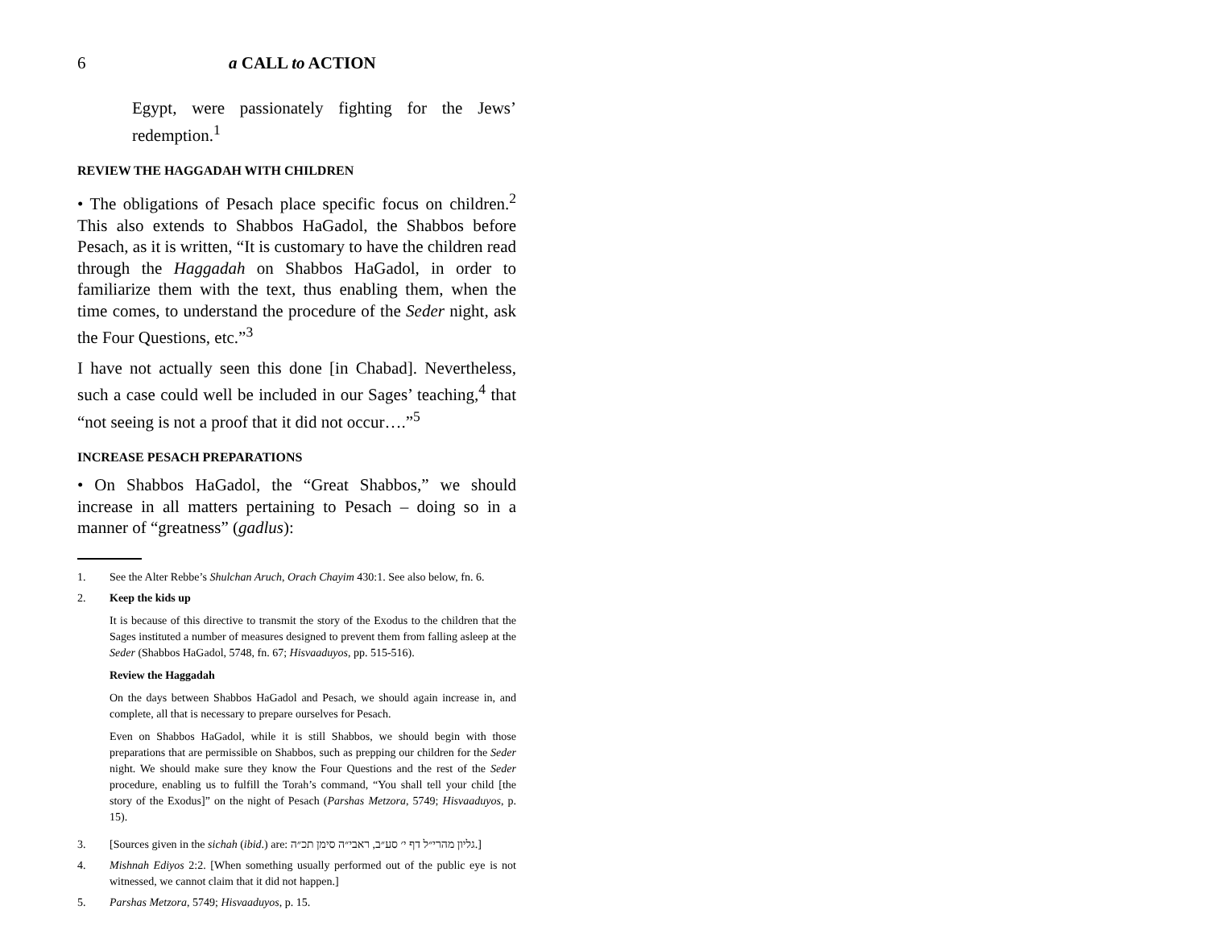6 a CALL to ACTION
Egypt, were passionately fighting for the Jews’ redemption.<sup>1</sup>
REVIEW THE HAGGADAH WITH CHILDREN
• The obligations of Pesach place specific focus on children.<sup>2</sup> This also extends to Shabbos HaGadol, the Shabbos before Pesach, as it is written, “It is customary to have the children read through the Haggadah on Shabbos HaGadol, in order to familiarize them with the text, thus enabling them, when the time comes, to understand the procedure of the Seder night, ask the Four Questions, etc.”<sup>3</sup>
I have not actually seen this done [in Chabad]. Nevertheless, such a case could well be included in our Sages’ teaching,<sup>4</sup> that “not seeing is not a proof that it did not occur….”<sup>5</sup>
INCREASE PESACH PREPARATIONS
• On Shabbos HaGadol, the “Great Shabbos,” we should increase in all matters pertaining to Pesach – doing so in a manner of “greatness” (gadlus):
1. See the Alter Rebbe’s Shulchan Aruch, Orach Chayim 430:1. See also below, fn. 6.
2. Keep the kids up
It is because of this directive to transmit the story of the Exodus to the children that the Sages instituted a number of measures designed to prevent them from falling asleep at the Seder (Shabbos HaGadol, 5748, fn. 67; Hisvaaduyos, pp. 515-516).
Review the Haggadah
On the days between Shabbos HaGadol and Pesach, we should again increase in, and complete, all that is necessary to prepare ourselves for Pesach.
Even on Shabbos HaGadol, while it is still Shabbos, we should begin with those preparations that are permissible on Shabbos, such as prepping our children for the Seder night. We should make sure they know the Four Questions and the rest of the Seder procedure, enabling us to fulfill the Torah’s command, “You shall tell your child [the story of the Exodus]” on the night of Pesach (Parshas Metzora, 5749; Hisvaaduyos, p. 15).
3. [Sources given in the sichah (ibid.) are: גליון מהרי״ל דף י׳ סע״ב, ראבי״ה סימן תכ״ה.]
4. Mishnah Ediyos 2:2. [When something usually performed out of the public eye is not witnessed, we cannot claim that it did not happen.]
5. Parshas Metzora, 5749; Hisvaaduyos, p. 15.